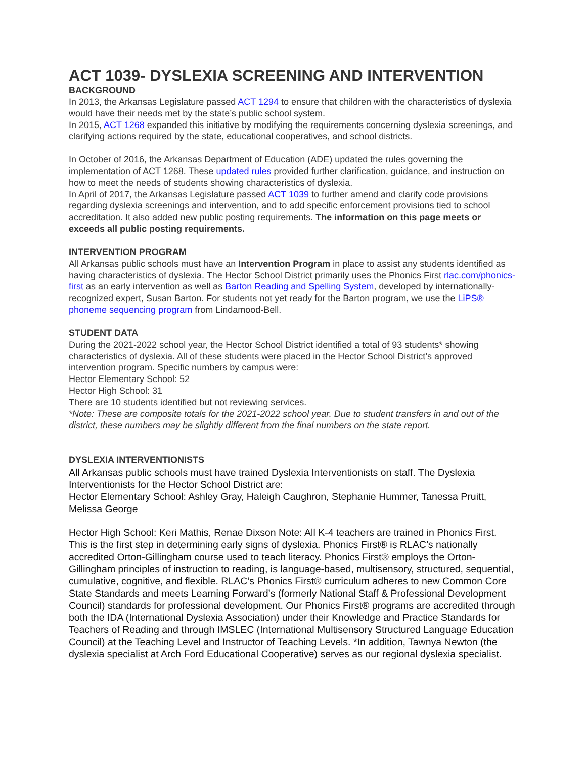ACT 1039- DYSLEXIA SCREENING AND INTERVENTION
BACKGROUND
In 2013, the Arkansas Legislature passed ACT 1294 to ensure that children with the characteristics of dyslexia would have their needs met by the state’s public school system.
In 2015, ACT 1268 expanded this initiative by modifying the requirements concerning dyslexia screenings, and clarifying actions required by the state, educational cooperatives, and school districts.
In October of 2016, the Arkansas Department of Education (ADE) updated the rules governing the implementation of ACT 1268. These updated rules provided further clarification, guidance, and instruction on how to meet the needs of students showing characteristics of dyslexia.
In April of 2017, the Arkansas Legislature passed ACT 1039 to further amend and clarify code provisions regarding dyslexia screenings and intervention, and to add specific enforcement provisions tied to school accreditation. It also added new public posting requirements. The information on this page meets or exceeds all public posting requirements.
INTERVENTION PROGRAM
All Arkansas public schools must have an Intervention Program in place to assist any students identified as having characteristics of dyslexia. The Hector School District primarily uses the Phonics First rlac.com/phonics-first as an early intervention as well as Barton Reading and Spelling System, developed by internationally-recognized expert, Susan Barton. For students not yet ready for the Barton program, we use the LiPS® phoneme sequencing program from Lindamood-Bell.
STUDENT DATA
During the 2021-2022 school year, the Hector School District identified a total of 93 students* showing characteristics of dyslexia. All of these students were placed in the Hector School District’s approved intervention program. Specific numbers by campus were:
Hector Elementary School: 52
Hector High School: 31
There are 10 students identified but not reviewing services.
*Note: These are composite totals for the 2021-2022 school year. Due to student transfers in and out of the district, these numbers may be slightly different from the final numbers on the state report.
DYSLEXIA INTERVENTIONISTS
All Arkansas public schools must have trained Dyslexia Interventionists on staff. The Dyslexia Interventionists for the Hector School District are:
Hector Elementary School: Ashley Gray, Haleigh Caughron, Stephanie Hummer, Tanessa Pruitt, Melissa George
Hector High School: Keri Mathis, Renae Dixson Note: All K-4 teachers are trained in Phonics First. This is the first step in determining early signs of dyslexia. Phonics First® is RLAC’s nationally accredited Orton-Gillingham course used to teach literacy. Phonics First® employs the Orton-Gillingham principles of instruction to reading, is language-based, multisensory, structured, sequential, cumulative, cognitive, and flexible. RLAC’s Phonics First® curriculum adheres to new Common Core State Standards and meets Learning Forward’s (formerly National Staff & Professional Development Council) standards for professional development. Our Phonics First® programs are accredited through both the IDA (International Dyslexia Association) under their Knowledge and Practice Standards for Teachers of Reading and through IMSLEC (International Multisensory Structured Language Education Council) at the Teaching Level and Instructor of Teaching Levels. *In addition, Tawnya Newton (the dyslexia specialist at Arch Ford Educational Cooperative) serves as our regional dyslexia specialist.